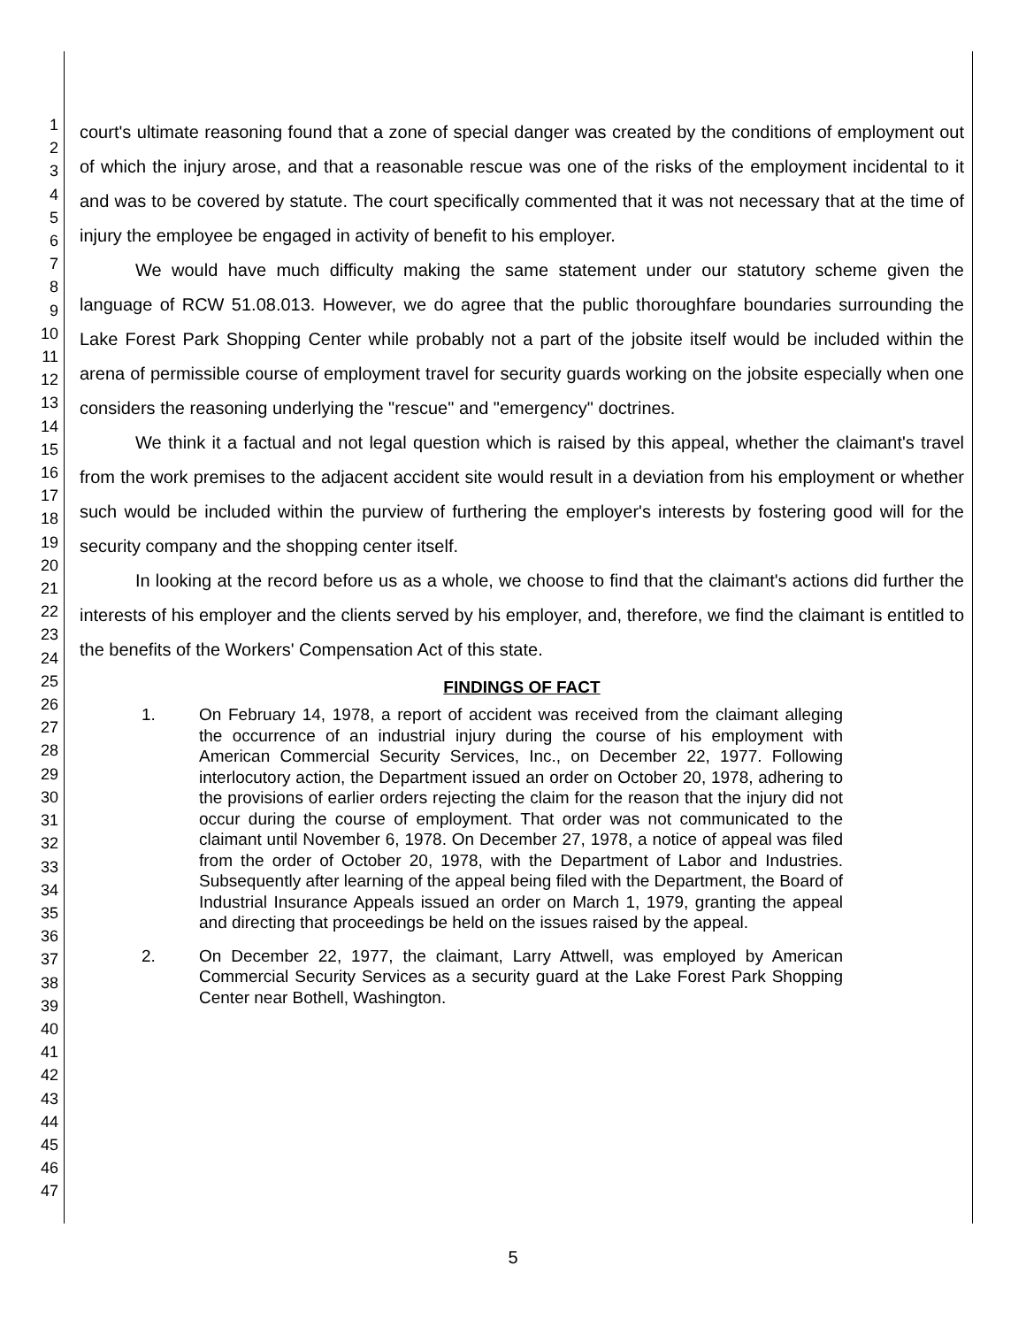1
2
3
4
5
6
7
8
9
10
11
12
13
14
15
16
17
18
19
20
21
22
23
24
25
26
27
28
29
30
31
32
33
34
35
36
37
38
39
40
41
42
43
44
45
46
47
court's ultimate reasoning found that a zone of special danger was created by the conditions of employment out of which the injury arose, and that a reasonable rescue was one of the risks of the employment incidental to it and was to be covered by statute. The court specifically commented that it was not necessary that at the time of injury the employee be engaged in activity of benefit to his employer.
We would have much difficulty making the same statement under our statutory scheme given the language of RCW 51.08.013. However, we do agree that the public thoroughfare boundaries surrounding the Lake Forest Park Shopping Center while probably not a part of the jobsite itself would be included within the arena of permissible course of employment travel for security guards working on the jobsite especially when one considers the reasoning underlying the "rescue" and "emergency" doctrines.
We think it a factual and not legal question which is raised by this appeal, whether the claimant's travel from the work premises to the adjacent accident site would result in a deviation from his employment or whether such would be included within the purview of furthering the employer's interests by fostering good will for the security company and the shopping center itself.
In looking at the record before us as a whole, we choose to find that the claimant's actions did further the interests of his employer and the clients served by his employer, and, therefore, we find the claimant is entitled to the benefits of the Workers' Compensation Act of this state.
FINDINGS OF FACT
1. On February 14, 1978, a report of accident was received from the claimant alleging the occurrence of an industrial injury during the course of his employment with American Commercial Security Services, Inc., on December 22, 1977. Following interlocutory action, the Department issued an order on October 20, 1978, adhering to the provisions of earlier orders rejecting the claim for the reason that the injury did not occur during the course of employment. That order was not communicated to the claimant until November 6, 1978. On December 27, 1978, a notice of appeal was filed from the order of October 20, 1978, with the Department of Labor and Industries. Subsequently after learning of the appeal being filed with the Department, the Board of Industrial Insurance Appeals issued an order on March 1, 1979, granting the appeal and directing that proceedings be held on the issues raised by the appeal.
2. On December 22, 1977, the claimant, Larry Attwell, was employed by American Commercial Security Services as a security guard at the Lake Forest Park Shopping Center near Bothell, Washington.
5